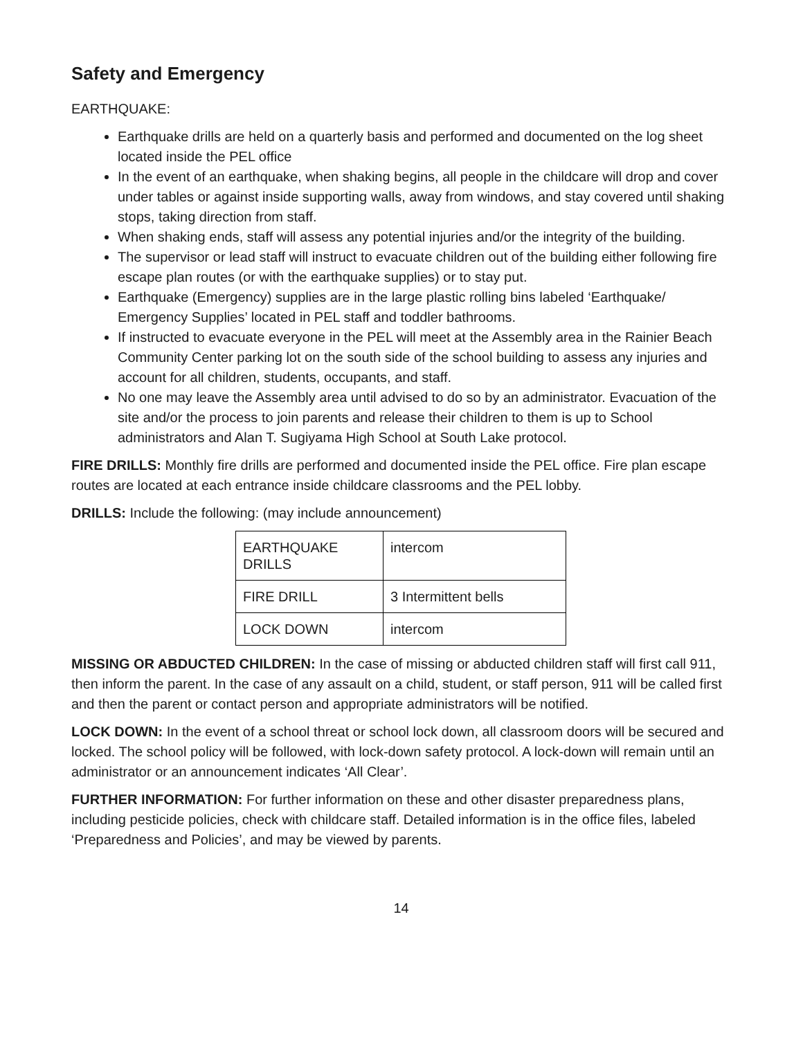Safety and Emergency
EARTHQUAKE:
Earthquake drills are held on a quarterly basis and performed and documented on the log sheet located inside the PEL office
In the event of an earthquake, when shaking begins, all people in the childcare will drop and cover under tables or against inside supporting walls, away from windows, and stay covered until shaking stops, taking direction from staff.
When shaking ends, staff will assess any potential injuries and/or the integrity of the building.
The supervisor or lead staff will instruct to evacuate children out of the building either following fire escape plan routes (or with the earthquake supplies) or to stay put.
Earthquake (Emergency) supplies are in the large plastic rolling bins labeled ‘Earthquake/ Emergency Supplies’ located in PEL staff and toddler bathrooms.
If instructed to evacuate everyone in the PEL will meet at the Assembly area in the Rainier Beach Community Center parking lot on the south side of the school building to assess any injuries and account for all children, students, occupants, and staff.
No one may leave the Assembly area until advised to do so by an administrator. Evacuation of the site and/or the process to join parents and release their children to them is up to School administrators and Alan T. Sugiyama High School at South Lake protocol.
FIRE DRILLS: Monthly fire drills are performed and documented inside the PEL office. Fire plan escape routes are located at each entrance inside childcare classrooms and the PEL lobby.
DRILLS: Include the following: (may include announcement)
| EARTHQUAKE DRILLS | intercom |
| FIRE DRILL | 3 Intermittent bells |
| LOCK DOWN | intercom |
MISSING OR ABDUCTED CHILDREN: In the case of missing or abducted children staff will first call 911, then inform the parent. In the case of any assault on a child, student, or staff person, 911 will be called first and then the parent or contact person and appropriate administrators will be notified.
LOCK DOWN: In the event of a school threat or school lock down, all classroom doors will be secured and locked. The school policy will be followed, with lock-down safety protocol. A lock-down will remain until an administrator or an announcement indicates ‘All Clear’.
FURTHER INFORMATION: For further information on these and other disaster preparedness plans, including pesticide policies, check with childcare staff. Detailed information is in the office files, labeled ‘Preparedness and Policies’, and may be viewed by parents.
14